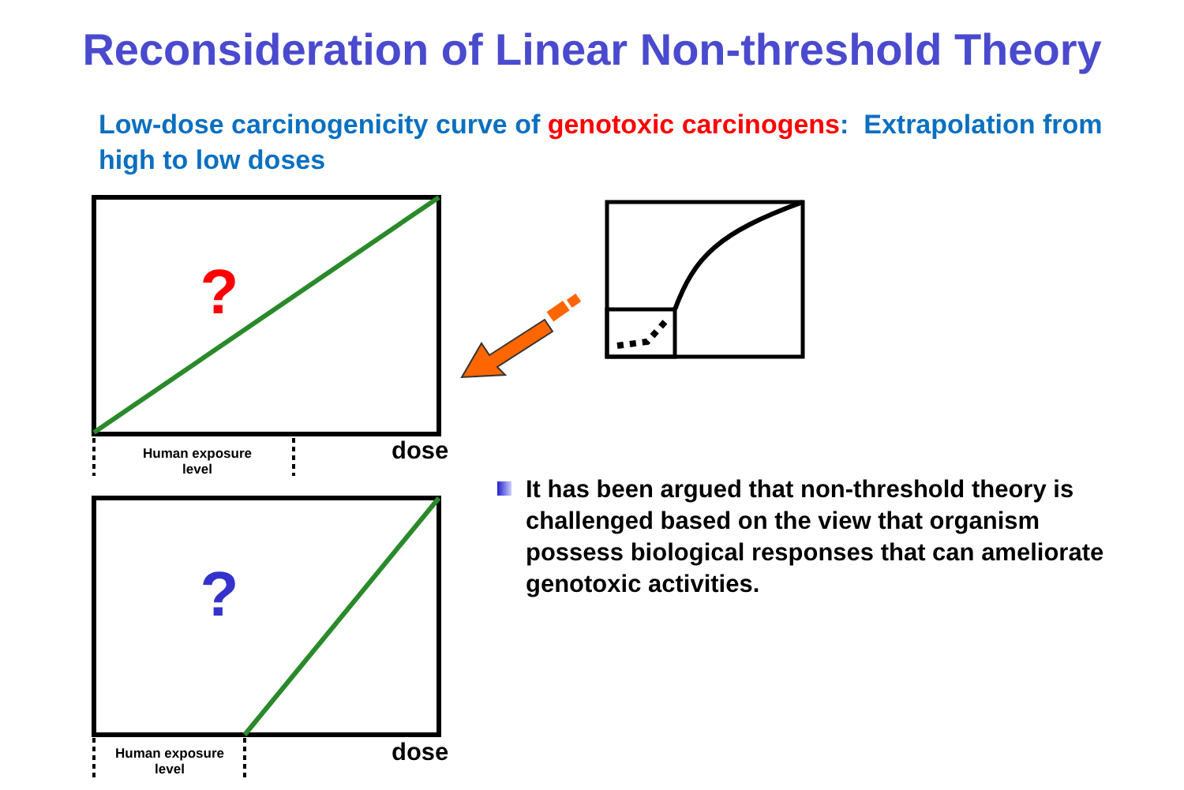Reconsideration of Linear Non-threshold Theory
Low-dose carcinogenicity curve of genotoxic carcinogens: Extrapolation from high to low doses
?
?
Human exposure level
dose
Human exposure level
dose
It has been argued that non-threshold theory is challenged based on the view that organism possess biological responses that can ameliorate genotoxic activities.